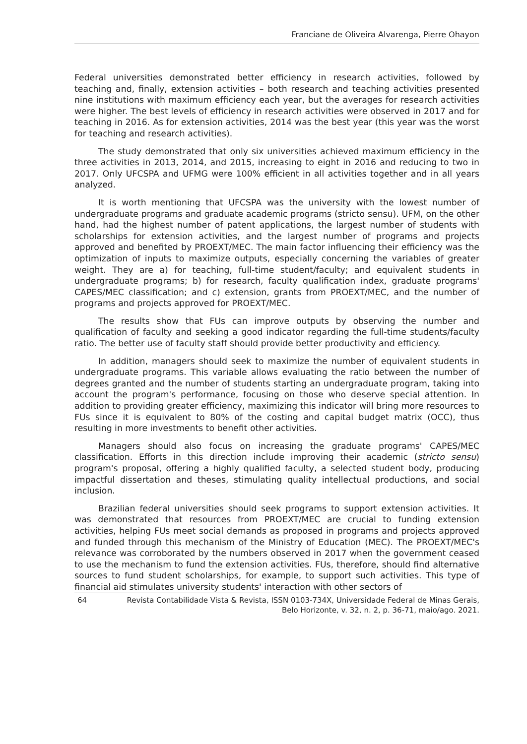Franciane de Oliveira Alvarenga, Pierre Ohayon
Federal universities demonstrated better efficiency in research activities, followed by teaching and, finally, extension activities – both research and teaching activities presented nine institutions with maximum efficiency each year, but the averages for research activities were higher. The best levels of efficiency in research activities were observed in 2017 and for teaching in 2016. As for extension activities, 2014 was the best year (this year was the worst for teaching and research activities).
The study demonstrated that only six universities achieved maximum efficiency in the three activities in 2013, 2014, and 2015, increasing to eight in 2016 and reducing to two in 2017. Only UFCSPA and UFMG were 100% efficient in all activities together and in all years analyzed.
It is worth mentioning that UFCSPA was the university with the lowest number of undergraduate programs and graduate academic programs (stricto sensu). UFM, on the other hand, had the highest number of patent applications, the largest number of students with scholarships for extension activities, and the largest number of programs and projects approved and benefited by PROEXT/MEC. The main factor influencing their efficiency was the optimization of inputs to maximize outputs, especially concerning the variables of greater weight. They are a) for teaching, full-time student/faculty; and equivalent students in undergraduate programs; b) for research, faculty qualification index, graduate programs' CAPES/MEC classification; and c) extension, grants from PROEXT/MEC, and the number of programs and projects approved for PROEXT/MEC.
The results show that FUs can improve outputs by observing the number and qualification of faculty and seeking a good indicator regarding the full-time students/faculty ratio. The better use of faculty staff should provide better productivity and efficiency.
In addition, managers should seek to maximize the number of equivalent students in undergraduate programs. This variable allows evaluating the ratio between the number of degrees granted and the number of students starting an undergraduate program, taking into account the program's performance, focusing on those who deserve special attention. In addition to providing greater efficiency, maximizing this indicator will bring more resources to FUs since it is equivalent to 80% of the costing and capital budget matrix (OCC), thus resulting in more investments to benefit other activities.
Managers should also focus on increasing the graduate programs' CAPES/MEC classification. Efforts in this direction include improving their academic (stricto sensu) program's proposal, offering a highly qualified faculty, a selected student body, producing impactful dissertation and theses, stimulating quality intellectual productions, and social inclusion.
Brazilian federal universities should seek programs to support extension activities. It was demonstrated that resources from PROEXT/MEC are crucial to funding extension activities, helping FUs meet social demands as proposed in programs and projects approved and funded through this mechanism of the Ministry of Education (MEC). The PROEXT/MEC's relevance was corroborated by the numbers observed in 2017 when the government ceased to use the mechanism to fund the extension activities. FUs, therefore, should find alternative sources to fund student scholarships, for example, to support such activities. This type of financial aid stimulates university students' interaction with other sectors of
64 Revista Contabilidade Vista & Revista, ISSN 0103-734X, Universidade Federal de Minas Gerais,
Belo Horizonte, v. 32, n. 2, p. 36-71, maio/ago. 2021.